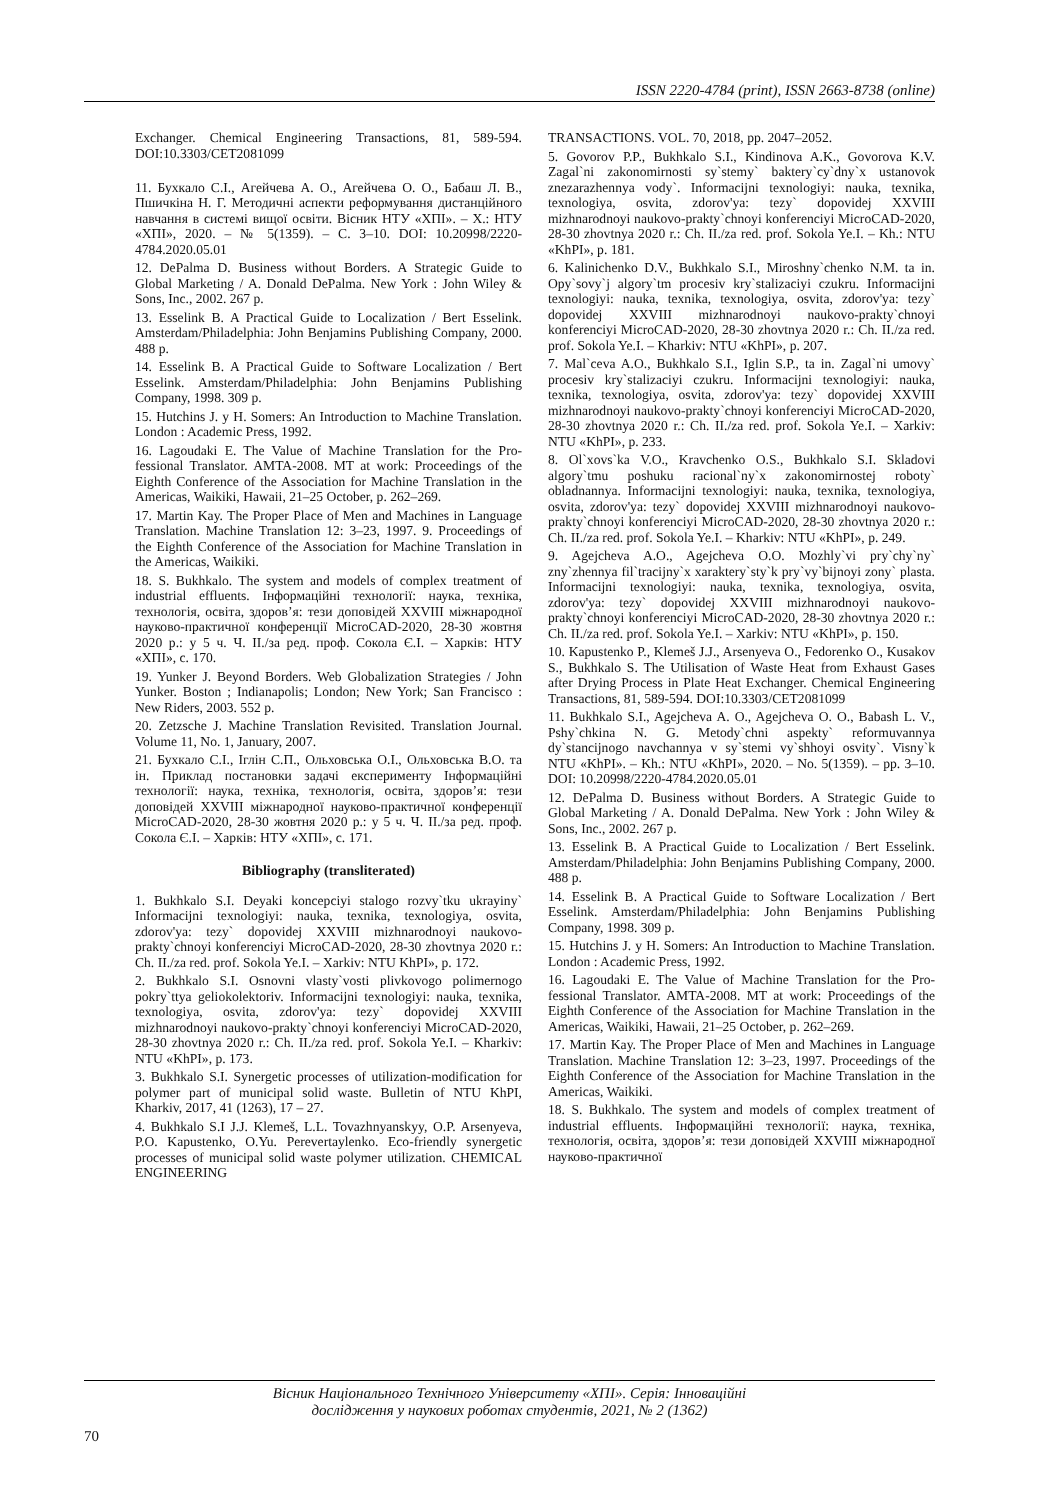ISSN 2220-4784 (print), ISSN 2663-8738 (online)
Exchanger. Chemical Engineering Transactions, 81, 589-594. DOI:10.3303/CET2081099
11. Бухкало С.І., Агейчева А. О., Агейчева О. О., Бабаш Л. В., Пшичкіна Н. Г. Методичні аспекти реформування дистанційного навчання в системі вищої освіти. Вісник НТУ «ХПІ». – Х.: НТУ «ХПІ», 2020. – № 5(1359). – С. 3–10. DOI: 10.20998/2220-4784.2020.05.01
12. DePalma D. Business without Borders. A Strategic Guide to Global Marketing / A. Donald DePalma. New York : John Wiley & Sons, Inc., 2002. 267 p.
13. Esselink B. A Practical Guide to Localization / Bert Esselink. Amsterdam/Philadelphia: John Benjamins Publishing Company, 2000. 488 p.
14. Esselink B. A Practical Guide to Software Localization / Bert Esselink. Amsterdam/Philadelphia: John Benjamins Publishing Company, 1998. 309 p.
15. Hutchins J. y H. Somers: An Introduction to Machine Translation. London : Academic Press, 1992.
16. Lagoudaki E. The Value of Machine Translation for the Pro-fessional Translator. AMTA-2008. MT at work: Proceedings of the Eighth Conference of the Association for Machine Translation in the Americas, Waikiki, Hawaii, 21–25 October, p. 262–269.
17. Martin Kay. The Proper Place of Men and Machines in Language Translation. Machine Translation 12: 3–23, 1997. 9. Proceedings of the Eighth Conference of the Association for Machine Translation in the Americas, Waikiki.
18. S. Bukhkalo. The system and models of complex treatment of industrial effluents. Інформаційні технології: наука, техніка, технологія, освіта, здоров’я: тези доповідей XXVIII міжнародної науково-практичної конференції MicroCAD-2020, 28-30 жовтня 2020 р.: у 5 ч. Ч. II./за ред. проф. Сокола Є.І. – Харків: НТУ «ХПІ», с. 170.
19. Yunker J. Beyond Borders. Web Globalization Strategies / John Yunker. Boston ; Indianapolis; London; New York; San Francisco : New Riders, 2003. 552 p.
20. Zetzsche J. Machine Translation Revisited. Translation Journal. Volume 11, No. 1, January, 2007.
21. Бухкало С.І., Іглін С.П., Ольховська О.І., Ольховська В.О. та ін. Приклад постановки задачі експерименту Інформаційні технології: наука, техніка, технологія, освіта, здоров’я: тези доповідей XXVIII міжнародної науково-практичної конференції MicroCAD-2020, 28-30 жовтня 2020 р.: у 5 ч. Ч. II./за ред. проф. Сокола Є.І. – Харків: НТУ «ХПІ», с. 171.
Bibliography (transliterated)
1. Bukhkalo S.I. Deyaki koncepciyi stalogo rozvy`tku ukrayiny` Informacijni texnologiyi: nauka, texnika, texnologiya, osvita, zdorov'ya: tezy` dopovidej XXVIII mizhnarodnoyi naukovo-prakty`chnoyi konferenciyi MicroCAD-2020, 28-30 zhovtnya 2020 r.: Ch. II./za red. prof. Sokola Ye.I. – Xarkiv: NTU KhPI», p. 172.
2. Bukhkalo S.I. Osnovni vlasty`vosti plivkovogo polimernogo pokry`ttya geliokolektoriv. Informacijni texnologiyi: nauka, texnika, texnologiya, osvita, zdorov'ya: tezy` dopovidej XXVIII mizhnarodnoyi naukovo-prakty`chnoyi konferenciyi MicroCAD-2020, 28-30 zhovtnya 2020 r.: Ch. II./za red. prof. Sokola Ye.I. – Kharkiv: NTU «KhPI», p. 173.
3. Bukhkalo S.I. Synergetic processes of utilization-modification for polymer part of municipal solid waste. Bulletin of NTU KhPI, Kharkiv, 2017, 41 (1263), 17 – 27.
4. Bukhkalo S.I J.J. Klemeš, L.L. Tovazhnyanskyy, O.P. Arsenyeva, P.O. Kapustenko, O.Yu. Perevertaylenko. Eco-friendly synergetic processes of municipal solid waste polymer utilization. CHEMICAL ENGINEERING
TRANSACTIONS. VOL. 70, 2018, pp. 2047–2052.
5. Govorov P.P., Bukhkalo S.I., Kindinova A.K., Govorova K.V. Zagal`ni zakonomirnosti sy`stemy` baktery`cy`dny`x ustanovok znezarazhennya vody`. Informacijni texnologiyi: nauka, texnika, texnologiya, osvita, zdorov'ya: tezy` dopovidej XXVIII mizhnarodnoyi naukovo-prakty`chnoyi konferenciyi MicroCAD-2020, 28-30 zhovtnya 2020 r.: Ch. II./za red. prof. Sokola Ye.I. – Kh.: NTU «KhPI», p. 181.
6. Kalinichenko D.V., Bukhkalo S.I., Miroshny`chenko N.M. ta in. Opy`sovy`j algory`tm procesiv kry`stalizaciyi czukru. Informacijni texnologiyi: nauka, texnika, texnologiya, osvita, zdorov'ya: tezy` dopovidej XXVIII mizhnarodnoyi naukovo-prakty`chnoyi konferenciyi MicroCAD-2020, 28-30 zhovtnya 2020 r.: Ch. II./za red. prof. Sokola Ye.I. – Kharkiv: NTU «KhPI», p. 207.
7. Mal`ceva A.O., Bukhkalo S.I., Iglin S.P., ta in. Zagal`ni umovy` procesiv kry`stalizaciyi czukru. Informacijni texnologiyi: nauka, texnika, texnologiya, osvita, zdorov'ya: tezy` dopovidej XXVIII mizhnarodnoyi naukovo-prakty`chnoyi konferenciyi MicroCAD-2020, 28-30 zhovtnya 2020 r.: Ch. II./za red. prof. Sokola Ye.I. – Xarkiv: NTU «KhPI», p. 233.
8. Ol`xovs`ka V.O., Kravchenko O.S., Bukhkalo S.I. Skladovi algory`tmu poshuku racional`ny`x zakonomirnostej roboty` obladnannya. Informacijni texnologiyi: nauka, texnika, texnologiya, osvita, zdorov'ya: tezy` dopovidej XXVIII mizhnarodnoyi naukovo-prakty`chnoyi konferenciyi MicroCAD-2020, 28-30 zhovtnya 2020 r.: Ch. II./za red. prof. Sokola Ye.I. – Kharkiv: NTU «KhPI», p. 249.
9. Agejcheva A.O., Agejcheva O.O. Mozhly`vi pry`chy`ny` zny`zhennya fil`tracijny`x xaraktery`sty`k pry`vy`bijnoyi zony` plasta. Informacijni texnologiyi: nauka, texnika, texnologiya, osvita, zdorov'ya: tezy` dopovidej XXVIII mizhnarodnoyi naukovo-prakty`chnoyi konferenciyi MicroCAD-2020, 28-30 zhovtnya 2020 r.: Ch. II./za red. prof. Sokola Ye.I. – Xarkiv: NTU «KhPI», p. 150.
10. Kapustenko P., Klemeš J.J., Arsenyeva O., Fedorenko O., Kusakov S., Bukhkalo S. The Utilisation of Waste Heat from Exhaust Gases after Drying Process in Plate Heat Exchanger. Chemical Engineering Transactions, 81, 589-594. DOI:10.3303/CET2081099
11. Bukhkalo S.I., Agejcheva A. O., Agejcheva O. O., Babash L. V., Pshy`chkina N. G. Metody`chni aspekty` reformuvannya dy`stancijnogo navchannya v sy`stemi vy`shhoyi osvity`. Visny`k NTU «KhPI». – Kh.: NTU «KhPI», 2020. – No. 5(1359). – pp. 3–10. DOI: 10.20998/2220-4784.2020.05.01
12. DePalma D. Business without Borders. A Strategic Guide to Global Marketing / A. Donald DePalma. New York : John Wiley & Sons, Inc., 2002. 267 p.
13. Esselink B. A Practical Guide to Localization / Bert Esselink. Amsterdam/Philadelphia: John Benjamins Publishing Company, 2000. 488 p.
14. Esselink B. A Practical Guide to Software Localization / Bert Esselink. Amsterdam/Philadelphia: John Benjamins Publishing Company, 1998. 309 p.
15. Hutchins J. y H. Somers: An Introduction to Machine Translation. London : Academic Press, 1992.
16. Lagoudaki E. The Value of Machine Translation for the Pro-fessional Translator. AMTA-2008. MT at work: Proceedings of the Eighth Conference of the Association for Machine Translation in the Americas, Waikiki, Hawaii, 21–25 October, p. 262–269.
17. Martin Kay. The Proper Place of Men and Machines in Language Translation. Machine Translation 12: 3–23, 1997. Proceedings of the Eighth Conference of the Association for Machine Translation in the Americas, Waikiki.
18. S. Bukhkalo. The system and models of complex treatment of industrial effluents. Інформаційні технології: наука, техніка, технологія, освіта, здоров’я: тези доповідей XXVIII міжнародної науково-практичної
Вісник Національного Технічного Університету «ХПІ». Серія: Інноваційні
дослідження у наукових роботах студентів, 2021, № 2 (1362)
70